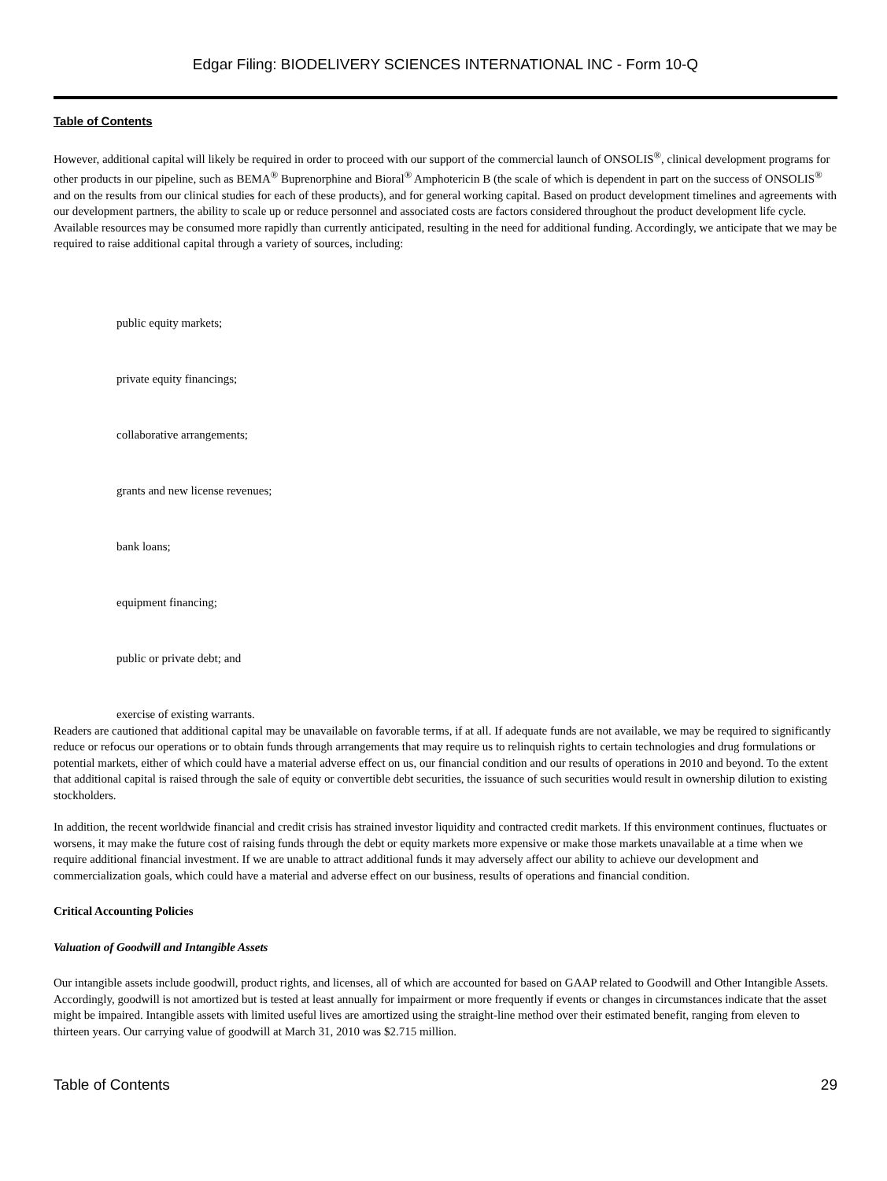Edgar Filing: BIODELIVERY SCIENCES INTERNATIONAL INC - Form 10-Q
Table of Contents
However, additional capital will likely be required in order to proceed with our support of the commercial launch of ONSOLIS<sup>®</sup>, clinical development programs for other products in our pipeline, such as BEMA<sup>®</sup> Buprenorphine and Bioral<sup>®</sup> Amphotericin B (the scale of which is dependent in part on the success of ONSOLIS<sup>®</sup> and on the results from our clinical studies for each of these products), and for general working capital. Based on product development timelines and agreements with our development partners, the ability to scale up or reduce personnel and associated costs are factors considered throughout the product development life cycle. Available resources may be consumed more rapidly than currently anticipated, resulting in the need for additional funding. Accordingly, we anticipate that we may be required to raise additional capital through a variety of sources, including:
public equity markets;
private equity financings;
collaborative arrangements;
grants and new license revenues;
bank loans;
equipment financing;
public or private debt; and
exercise of existing warrants.
Readers are cautioned that additional capital may be unavailable on favorable terms, if at all. If adequate funds are not available, we may be required to significantly reduce or refocus our operations or to obtain funds through arrangements that may require us to relinquish rights to certain technologies and drug formulations or potential markets, either of which could have a material adverse effect on us, our financial condition and our results of operations in 2010 and beyond. To the extent that additional capital is raised through the sale of equity or convertible debt securities, the issuance of such securities would result in ownership dilution to existing stockholders.
In addition, the recent worldwide financial and credit crisis has strained investor liquidity and contracted credit markets. If this environment continues, fluctuates or worsens, it may make the future cost of raising funds through the debt or equity markets more expensive or make those markets unavailable at a time when we require additional financial investment. If we are unable to attract additional funds it may adversely affect our ability to achieve our development and commercialization goals, which could have a material and adverse effect on our business, results of operations and financial condition.
Critical Accounting Policies
Valuation of Goodwill and Intangible Assets
Our intangible assets include goodwill, product rights, and licenses, all of which are accounted for based on GAAP related to Goodwill and Other Intangible Assets. Accordingly, goodwill is not amortized but is tested at least annually for impairment or more frequently if events or changes in circumstances indicate that the asset might be impaired. Intangible assets with limited useful lives are amortized using the straight-line method over their estimated benefit, ranging from eleven to thirteen years. Our carrying value of goodwill at March 31, 2010 was $2.715 million.
Table of Contents 29